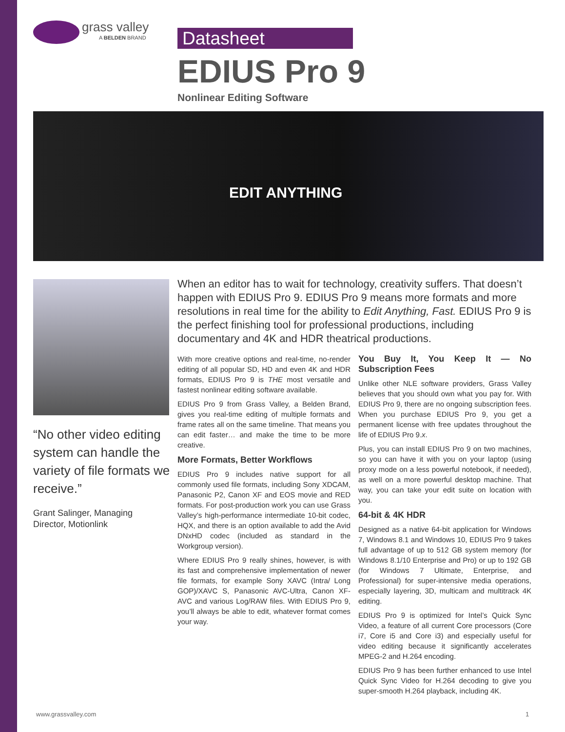grass valley
A BELDEN BRAND
Datasheet
EDIUS Pro 9
Nonlinear Editing Software
EDIT ANYTHING
“No other video editing system can handle the variety of file formats we receive.”
Grant Salinger, Managing
Director, Motionlink
When an editor has to wait for technology, creativity suffers. That doesn’t happen with EDIUS Pro 9. EDIUS Pro 9 means more formats and more resolutions in real time for the ability to Edit Anything, Fast. EDIUS Pro 9 is the perfect finishing tool for professional productions, including documentary and 4K and HDR theatrical productions.
With more creative options and real-time, no-render editing of all popular SD, HD and even 4K and HDR formats, EDIUS Pro 9 is THE most versatile and fastest nonlinear editing software available.
EDIUS Pro 9 from Grass Valley, a Belden Brand, gives you real-time editing of multiple formats and frame rates all on the same timeline. That means you can edit faster… and make the time to be more creative.
More Formats, Better Workflows
EDIUS Pro 9 includes native support for all commonly used file formats, including Sony XDCAM, Panasonic P2, Canon XF and EOS movie and RED formats. For post-production work you can use Grass Valley’s high-performance intermediate 10-bit codec, HQX, and there is an option available to add the Avid DNxHD codec (included as standard in the Workgroup version).
Where EDIUS Pro 9 really shines, however, is with its fast and comprehensive implementation of newer file formats, for example Sony XAVC (Intra/ Long GOP)/XAVC S, Panasonic AVC-Ultra, Canon XF-AVC and various Log/RAW files. With EDIUS Pro 9, you’ll always be able to edit, whatever format comes your way.
You Buy It, You Keep It — No Subscription Fees
Unlike other NLE software providers, Grass Valley believes that you should own what you pay for. With EDIUS Pro 9, there are no ongoing subscription fees. When you purchase EDIUS Pro 9, you get a permanent license with free updates throughout the life of EDIUS Pro 9.x.
Plus, you can install EDIUS Pro 9 on two machines, so you can have it with you on your laptop (using proxy mode on a less powerful notebook, if needed), as well on a more powerful desktop machine. That way, you can take your edit suite on location with you.
64-bit & 4K HDR
Designed as a native 64-bit application for Windows 7, Windows 8.1 and Windows 10, EDIUS Pro 9 takes full advantage of up to 512 GB system memory (for Windows 8.1/10 Enterprise and Pro) or up to 192 GB (for Windows 7 Ultimate, Enterprise, and Professional) for super-intensive media operations, especially layering, 3D, multicam and multitrack 4K editing.
EDIUS Pro 9 is optimized for Intel’s Quick Sync Video, a feature of all current Core processors (Core i7, Core i5 and Core i3) and especially useful for video editing because it significantly accelerates MPEG-2 and H.264 encoding.
EDIUS Pro 9 has been further enhanced to use Intel Quick Sync Video for H.264 decoding to give you super-smooth H.264 playback, including 4K.
www.grassvalley.com 1